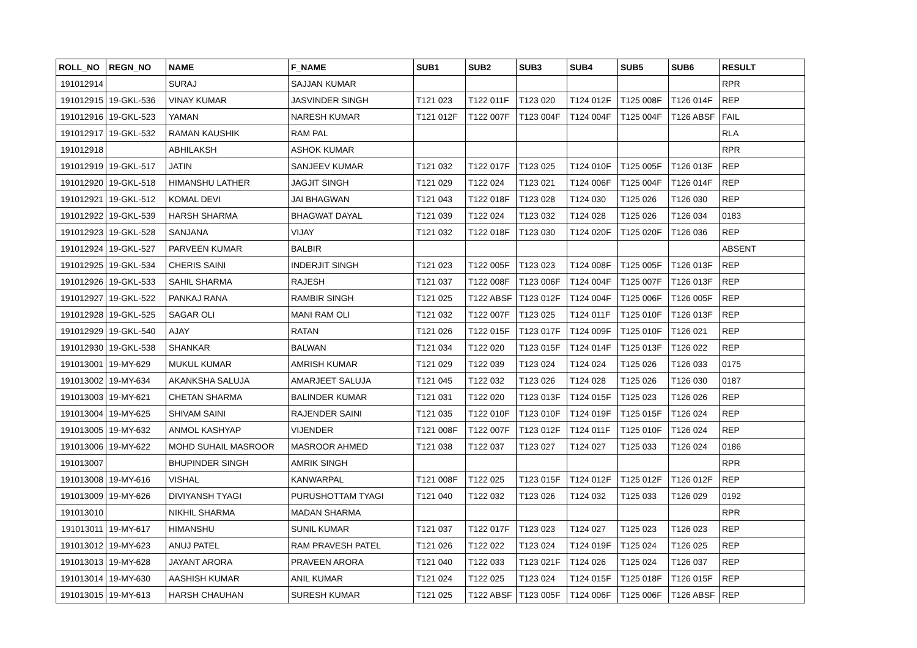| ROLL_NO | REGN_NO | NAME | F_NAME | SUB1 | SUB2 | SUB3 | SUB4 | SUB5 | SUB6 | RESULT |
| --- | --- | --- | --- | --- | --- | --- | --- | --- | --- | --- |
| 191012914 | | SURAJ | SAJJAN KUMAR | | | | | | | RPR |
| 191012915 | 19-GKL-536 | VINAY KUMAR | JASVINDER SINGH | T121 023 | T122 011F | T123 020 | T124 012F | T125 008F | T126 014F | REP |
| 191012916 | 19-GKL-523 | YAMAN | NARESH KUMAR | T121 012F | T122 007F | T123 004F | T124 004F | T125 004F | T126 ABSF | FAIL |
| 191012917 | 19-GKL-532 | RAMAN KAUSHIK | RAM PAL | | | | | | | RLA |
| 191012918 | | ABHILAKSH | ASHOK KUMAR | | | | | | | RPR |
| 191012919 | 19-GKL-517 | JATIN | SANJEEV KUMAR | T121 032 | T122 017F | T123 025 | T124 010F | T125 005F | T126 013F | REP |
| 191012920 | 19-GKL-518 | HIMANSHU LATHER | JAGJIT SINGH | T121 029 | T122 024 | T123 021 | T124 006F | T125 004F | T126 014F | REP |
| 191012921 | 19-GKL-512 | KOMAL DEVI | JAI BHAGWAN | T121 043 | T122 018F | T123 028 | T124 030 | T125 026 | T126 030 | REP |
| 191012922 | 19-GKL-539 | HARSH SHARMA | BHAGWAT DAYAL | T121 039 | T122 024 | T123 032 | T124 028 | T125 026 | T126 034 | 0183 |
| 191012923 | 19-GKL-528 | SANJANA | VIJAY | T121 032 | T122 018F | T123 030 | T124 020F | T125 020F | T126 036 | REP |
| 191012924 | 19-GKL-527 | PARVEEN KUMAR | BALBIR | | | | | | | ABSENT |
| 191012925 | 19-GKL-534 | CHERIS SAINI | INDERJIT SINGH | T121 023 | T122 005F | T123 023 | T124 008F | T125 005F | T126 013F | REP |
| 191012926 | 19-GKL-533 | SAHIL SHARMA | RAJESH | T121 037 | T122 008F | T123 006F | T124 004F | T125 007F | T126 013F | REP |
| 191012927 | 19-GKL-522 | PANKAJ RANA | RAMBIR SINGH | T121 025 | T122 ABSF | T123 012F | T124 004F | T125 006F | T126 005F | REP |
| 191012928 | 19-GKL-525 | SAGAR OLI | MANI RAM OLI | T121 032 | T122 007F | T123 025 | T124 011F | T125 010F | T126 013F | REP |
| 191012929 | 19-GKL-540 | AJAY | RATAN | T121 026 | T122 015F | T123 017F | T124 009F | T125 010F | T126 021 | REP |
| 191012930 | 19-GKL-538 | SHANKAR | BALWAN | T121 034 | T122 020 | T123 015F | T124 014F | T125 013F | T126 022 | REP |
| 191013001 | 19-MY-629 | MUKUL KUMAR | AMRISH KUMAR | T121 029 | T122 039 | T123 024 | T124 024 | T125 026 | T126 033 | 0175 |
| 191013002 | 19-MY-634 | AKANKSHA SALUJA | AMARJEET SALUJA | T121 045 | T122 032 | T123 026 | T124 028 | T125 026 | T126 030 | 0187 |
| 191013003 | 19-MY-621 | CHETAN SHARMA | BALINDER KUMAR | T121 031 | T122 020 | T123 013F | T124 015F | T125 023 | T126 026 | REP |
| 191013004 | 19-MY-625 | SHIVAM SAINI | RAJENDER SAINI | T121 035 | T122 010F | T123 010F | T124 019F | T125 015F | T126 024 | REP |
| 191013005 | 19-MY-632 | ANMOL KASHYAP | VIJENDER | T121 008F | T122 007F | T123 012F | T124 011F | T125 010F | T126 024 | REP |
| 191013006 | 19-MY-622 | MOHD SUHAIL MASROOR | MASROOR AHMED | T121 038 | T122 037 | T123 027 | T124 027 | T125 033 | T126 024 | 0186 |
| 191013007 | | BHUPINDER SINGH | AMRIK SINGH | | | | | | | RPR |
| 191013008 | 19-MY-616 | VISHAL | KANWARPAL | T121 008F | T122 025 | T123 015F | T124 012F | T125 012F | T126 012F | REP |
| 191013009 | 19-MY-626 | DIVIYANSH TYAGI | PURUSHOTTAM TYAGI | T121 040 | T122 032 | T123 026 | T124 032 | T125 033 | T126 029 | 0192 |
| 191013010 | | NIKHIL SHARMA | MADAN SHARMA | | | | | | | RPR |
| 191013011 | 19-MY-617 | HIMANSHU | SUNIL KUMAR | T121 037 | T122 017F | T123 023 | T124 027 | T125 023 | T126 023 | REP |
| 191013012 | 19-MY-623 | ANUJ PATEL | RAM PRAVESH PATEL | T121 026 | T122 022 | T123 024 | T124 019F | T125 024 | T126 025 | REP |
| 191013013 | 19-MY-628 | JAYANT ARORA | PRAVEEN ARORA | T121 040 | T122 033 | T123 021F | T124 026 | T125 024 | T126 037 | REP |
| 191013014 | 19-MY-630 | AASHISH KUMAR | ANIL KUMAR | T121 024 | T122 025 | T123 024 | T124 015F | T125 018F | T126 015F | REP |
| 191013015 | 19-MY-613 | HARSH CHAUHAN | SURESH KUMAR | T121 025 | T122 ABSF | T123 005F | T124 006F | T125 006F | T126 ABSF | REP |